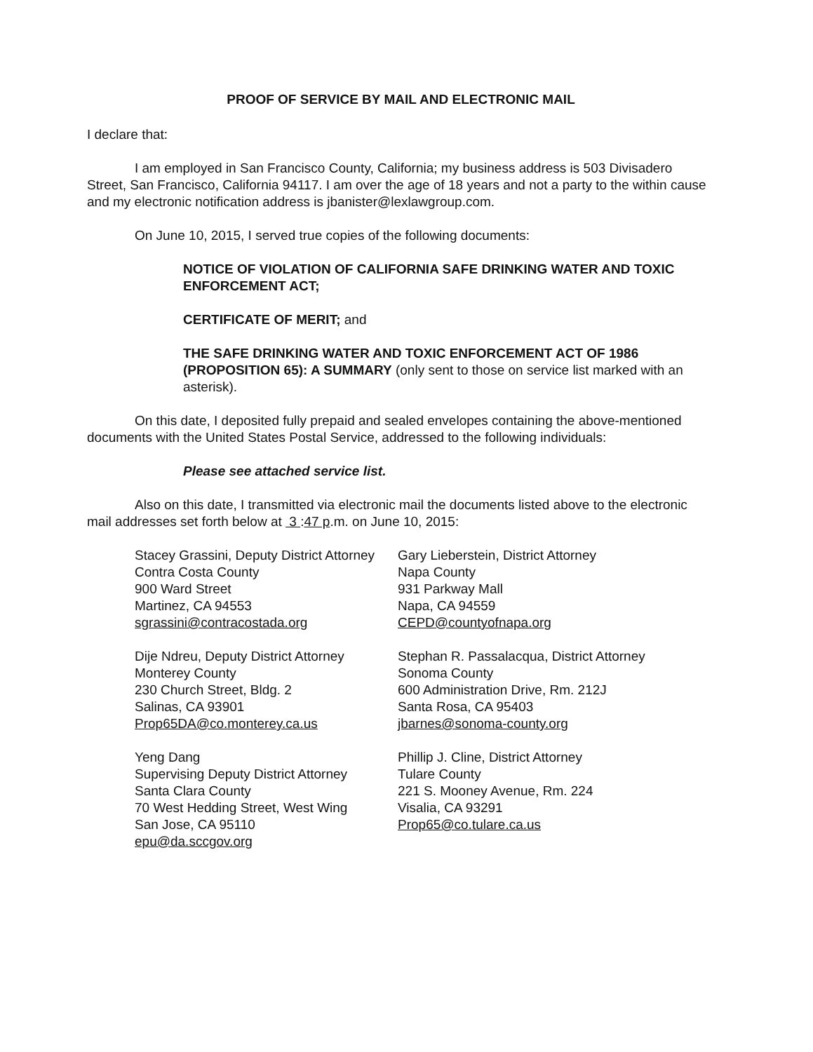PROOF OF SERVICE BY MAIL AND ELECTRONIC MAIL
I declare that:
I am employed in San Francisco County, California; my business address is 503 Divisadero Street, San Francisco, California 94117. I am over the age of 18 years and not a party to the within cause and my electronic notification address is jbanister@lexlawgroup.com.
On June 10, 2015, I served true copies of the following documents:
NOTICE OF VIOLATION OF CALIFORNIA SAFE DRINKING WATER AND TOXIC ENFORCEMENT ACT;
CERTIFICATE OF MERIT; and
THE SAFE DRINKING WATER AND TOXIC ENFORCEMENT ACT OF 1986 (PROPOSITION 65): A SUMMARY (only sent to those on service list marked with an asterisk).
On this date, I deposited fully prepaid and sealed envelopes containing the above-mentioned documents with the United States Postal Service, addressed to the following individuals:
Please see attached service list.
Also on this date, I transmitted via electronic mail the documents listed above to the electronic mail addresses set forth below at 3 :47 p.m. on June 10, 2015:
Stacey Grassini, Deputy District Attorney
Contra Costa County
900 Ward Street
Martinez, CA 94553
sgrassini@contracostada.org
Dije Ndreu, Deputy District Attorney
Monterey County
230 Church Street, Bldg. 2
Salinas, CA 93901
Prop65DA@co.monterey.ca.us
Yeng Dang
Supervising Deputy District Attorney
Santa Clara County
70 West Hedding Street, West Wing
San Jose, CA 95110
epu@da.sccgov.org
Gary Lieberstein, District Attorney
Napa County
931 Parkway Mall
Napa, CA 94559
CEPD@countyofnapa.org
Stephan R. Passalacqua, District Attorney
Sonoma County
600 Administration Drive, Rm. 212J
Santa Rosa, CA 95403
jbarnes@sonoma-county.org
Phillip J. Cline, District Attorney
Tulare County
221 S. Mooney Avenue, Rm. 224
Visalia, CA 93291
Prop65@co.tulare.ca.us